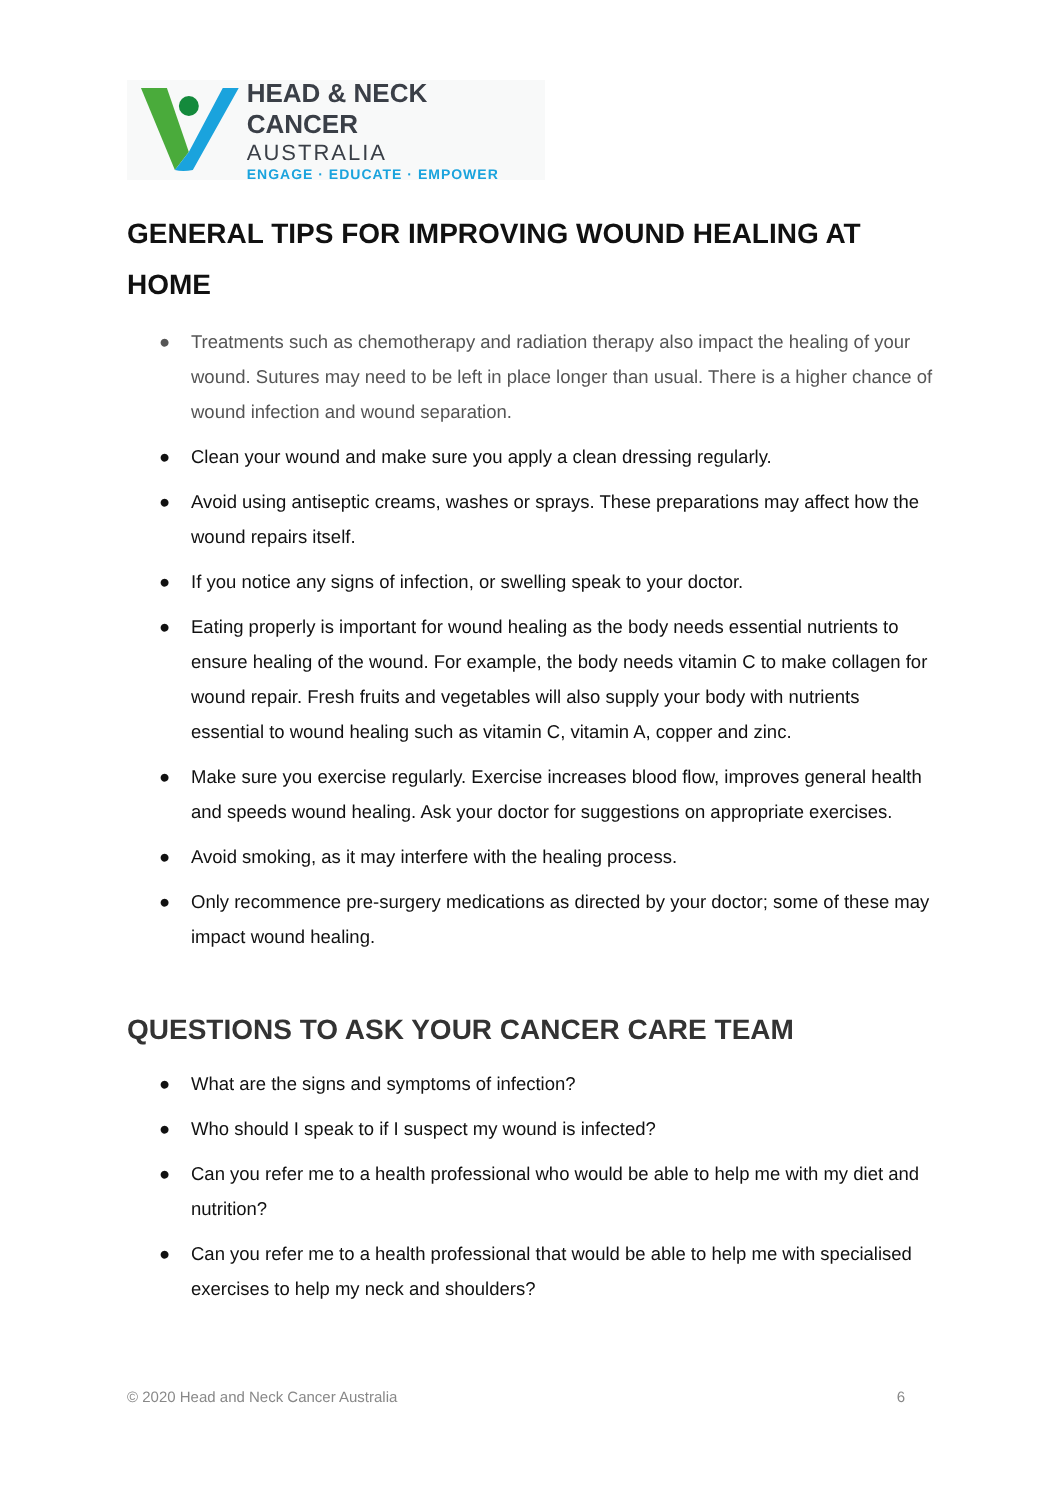HEAD & NECK CANCER
AUSTRALIA
ENGAGE · EDUCATE · EMPOWER
GENERAL TIPS FOR IMPROVING WOUND HEALING AT HOME
● Treatments such as chemotherapy and radiation therapy also impact the healing of your wound. Sutures may need to be left in place longer than usual. There is a higher chance of wound infection and wound separation.
● Clean your wound and make sure you apply a clean dressing regularly.
● Avoid using antiseptic creams, washes or sprays. These preparations may affect how the wound repairs itself.
● If you notice any signs of infection, or swelling speak to your doctor.
● Eating properly is important for wound healing as the body needs essential nutrients to ensure healing of the wound. For example, the body needs vitamin C to make collagen for wound repair. Fresh fruits and vegetables will also supply your body with nutrients essential to wound healing such as vitamin C, vitamin A, copper and zinc.
● Make sure you exercise regularly. Exercise increases blood flow, improves general health and speeds wound healing. Ask your doctor for suggestions on appropriate exercises.
● Avoid smoking, as it may interfere with the healing process.
● Only recommence pre-surgery medications as directed by your doctor; some of these may impact wound healing.
QUESTIONS TO ASK YOUR CANCER CARE TEAM
● What are the signs and symptoms of infection?
● Who should I speak to if I suspect my wound is infected?
● Can you refer me to a health professional who would be able to help me with my diet and nutrition?
● Can you refer me to a health professional that would be able to help me with specialised exercises to help my neck and shoulders?
© 2020 Head and Neck Cancer Australia
6